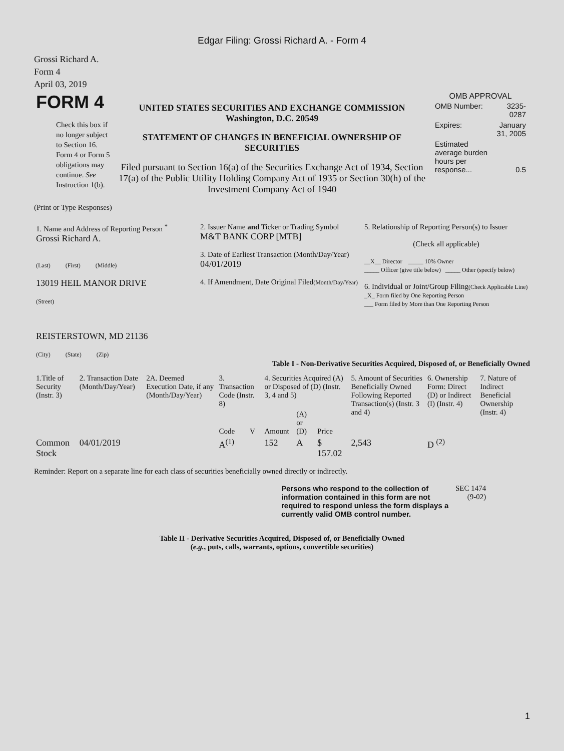Edgar Filing: Grossi Richard A. - Form 4
Grossi Richard A.
Form 4
April 03, 2019
| FORM 4 Check this box if no longer subject to Section 16. Form 4 or Form 5 obligations may continue. See Instruction 1(b). | UNITED STATES SECURITIES AND EXCHANGE COMMISSION Washington, D.C. 20549 STATEMENT OF CHANGES IN BENEFICIAL OWNERSHIP OF SECURITIES Filed pursuant to Section 16(a) of the Securities Exchange Act of 1934, Section 17(a) of the Public Utility Holding Company Act of 1935 or Section 30(h) of the Investment Company Act of 1940 | OMB APPROVAL / OMB Number: / 3235-0287 / / Expires: / January 31, 2005 / / Estimated average burden hours per response... / 0.5 / |
(Print or Type Responses)
| 1. Name and Address of Reporting Person <sup>*</sup> Grossi Richard A. (Last) (First) (Middle) 13019 HEIL MANOR DRIVE (Street) REISTERSTOWN, MD 21136 (City) (State) (Zip) | 2. Issuer Name and Ticker or Trading Symbol M&T BANK CORP [MTB] 3. Date of Earliest Transaction (Month/Day/Year) 04/01/2019 4. If Amendment, Date Original Filed (Month/Day/Year) | 5. Relationship of Reporting Person(s) to Issuer (Check all applicable) __X__ Director _____ 10% Owner _____ Officer (give title below) _____ Other (specify below) 6. Individual or Joint/Group Filing (Check Applicable Line) _X_ Form filed by One Reporting Person ___ Form filed by More than One Reporting Person |
Table I - Non-Derivative Securities Acquired, Disposed of, or Beneficially Owned
| 1.Title of Security (Instr. 3) | 2. Transaction Date (Month/Day/Year) | 2A. Deemed Execution Date, if any (Month/Day/Year) | 3. Transaction Code (Instr. 8) | | 4. Securities Acquired (A) or Disposed of (D) (Instr. 3, 4 and 5) | | | 5. Amount of Securities Beneficially Owned Following Reported Transaction(s) (Instr. 3 and 4) | 6. Ownership Form: Direct (D) or Indirect (I) (Instr. 4) | 7. Nature of Indirect Beneficial Ownership (Instr. 4) |
| --- | --- | --- | --- | --- | --- | --- | --- | --- | --- | --- |
| | | | Code | V | Amount | (A) or (D) | Price | | | |
| Common Stock | 04/01/2019 | | A<sup>(1)</sup> | | 152 | A | $ 157.02 | 2,543 | D <sup>(2)</sup> | |
Reminder: Report on a separate line for each class of securities beneficially owned directly or indirectly.
| Persons who respond to the collection of information contained in this form are not required to respond unless the form displays a currently valid OMB control number. | SEC 1474 (9-02) |
Table II - Derivative Securities Acquired, Disposed of, or Beneficially Owned
(e.g., puts, calls, warrants, options, convertible securities)
1